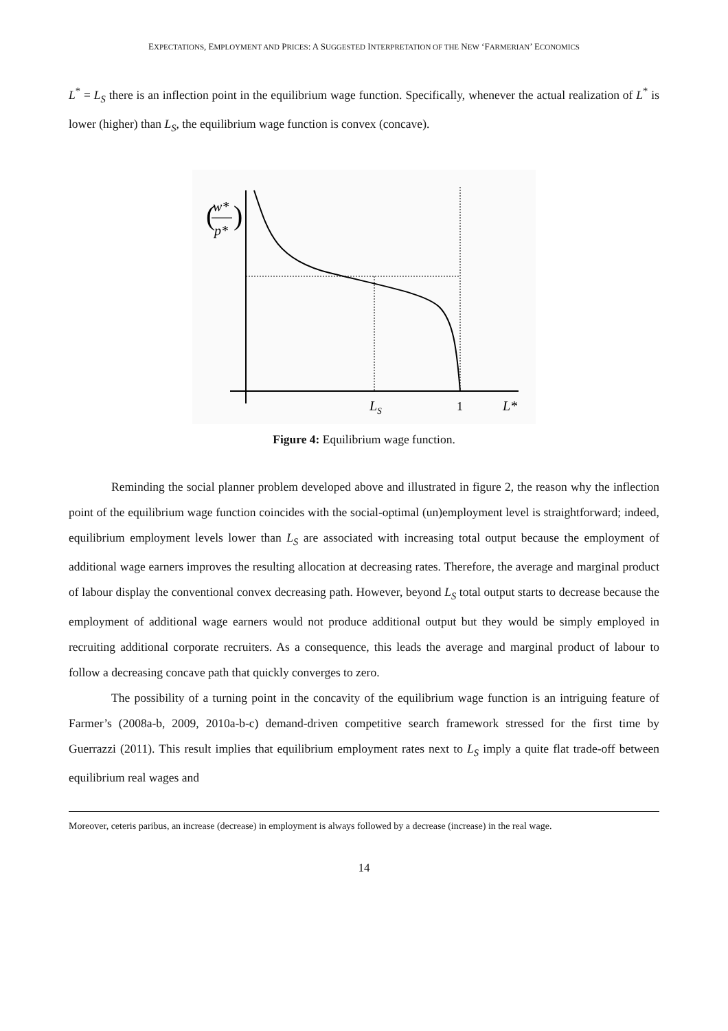EXPECTATIONS, EMPLOYMENT AND PRICES: A SUGGESTED INTERPRETATION OF THE NEW ‘FARMERIAN’ ECONOMICS
L<sup>*</sup> = L<sub>S</sub> there is an inflection point in the equilibrium wage function. Specifically, whenever the actual realization of L<sup>*</sup> is lower (higher) than L<sub>S</sub>, the equilibrium wage function is convex (concave).
w*
p*
(
)
LS
1
L*
Figure 4: Equilibrium wage function.
Reminding the social planner problem developed above and illustrated in figure 2, the reason why the inflection point of the equilibrium wage function coincides with the social-optimal (un)employment level is straightforward; indeed, equilibrium employment levels lower than L<sub>S</sub> are associated with increasing total output because the employment of additional wage earners improves the resulting allocation at decreasing rates. Therefore, the average and marginal product of labour display the conventional convex decreasing path. However, beyond L<sub>S</sub> total output starts to decrease because the employment of additional wage earners would not produce additional output but they would be simply employed in recruiting additional corporate recruiters. As a consequence, this leads the average and marginal product of labour to follow a decreasing concave path that quickly converges to zero.
The possibility of a turning point in the concavity of the equilibrium wage function is an intriguing feature of Farmer’s (2008a-b, 2009, 2010a-b-c) demand-driven competitive search framework stressed for the first time by Guerrazzi (2011). This result implies that equilibrium employment rates next to L<sub>S</sub> imply a quite flat trade-off between equilibrium real wages and
Moreover, ceteris paribus, an increase (decrease) in employment is always followed by a decrease (increase) in the real wage.
14